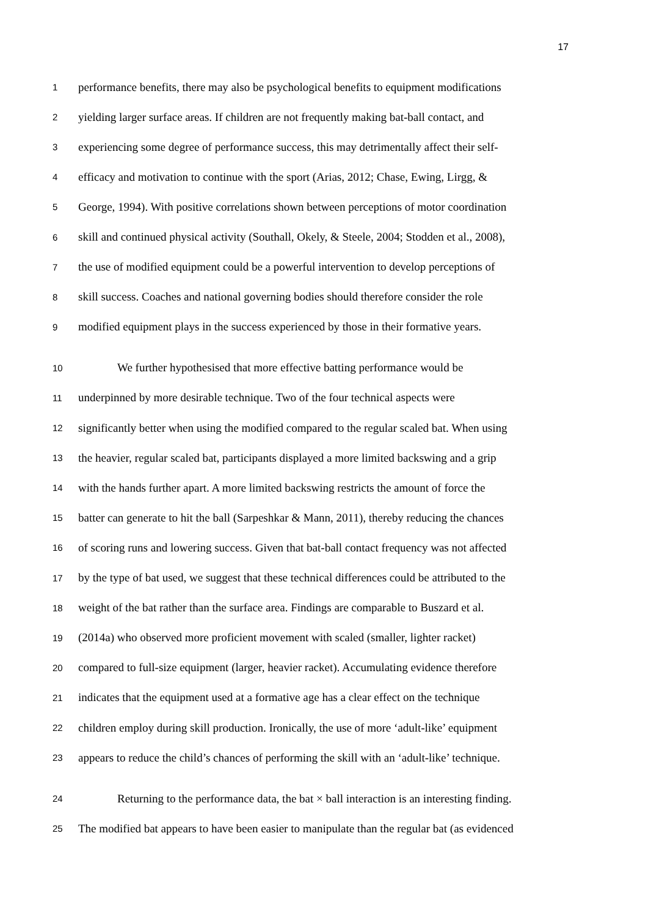17
1 performance benefits, there may also be psychological benefits to equipment modifications
2 yielding larger surface areas. If children are not frequently making bat-ball contact, and
3 experiencing some degree of performance success, this may detrimentally affect their self-
4 efficacy and motivation to continue with the sport (Arias, 2012; Chase, Ewing, Lirgg, &
5 George, 1994). With positive correlations shown between perceptions of motor coordination
6 skill and continued physical activity (Southall, Okely, & Steele, 2004; Stodden et al., 2008),
7 the use of modified equipment could be a powerful intervention to develop perceptions of
8 skill success. Coaches and national governing bodies should therefore consider the role
9 modified equipment plays in the success experienced by those in their formative years.
10 We further hypothesised that more effective batting performance would be
11 underpinned by more desirable technique. Two of the four technical aspects were
12 significantly better when using the modified compared to the regular scaled bat. When using
13 the heavier, regular scaled bat, participants displayed a more limited backswing and a grip
14 with the hands further apart. A more limited backswing restricts the amount of force the
15 batter can generate to hit the ball (Sarpeshkar & Mann, 2011), thereby reducing the chances
16 of scoring runs and lowering success. Given that bat-ball contact frequency was not affected
17 by the type of bat used, we suggest that these technical differences could be attributed to the
18 weight of the bat rather than the surface area. Findings are comparable to Buszard et al.
19 (2014a) who observed more proficient movement with scaled (smaller, lighter racket)
20 compared to full-size equipment (larger, heavier racket). Accumulating evidence therefore
21 indicates that the equipment used at a formative age has a clear effect on the technique
22 children employ during skill production. Ironically, the use of more ‘adult-like’ equipment
23 appears to reduce the child’s chances of performing the skill with an ‘adult-like’ technique.
24 Returning to the performance data, the bat × ball interaction is an interesting finding.
25 The modified bat appears to have been easier to manipulate than the regular bat (as evidenced